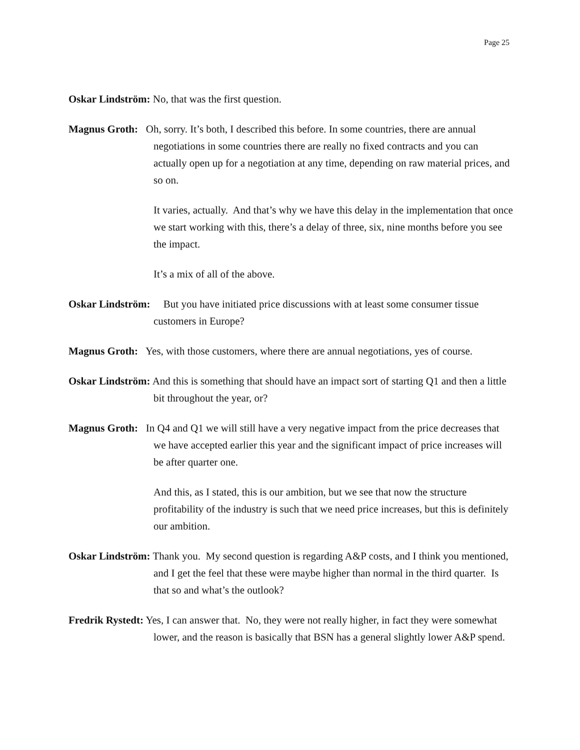Page 25
Oskar Lindström: No, that was the first question.
Magnus Groth: Oh, sorry. It’s both, I described this before. In some countries, there are annual negotiations in some countries there are really no fixed contracts and you can actually open up for a negotiation at any time, depending on raw material prices, and so on.
It varies, actually. And that’s why we have this delay in the implementation that once we start working with this, there’s a delay of three, six, nine months before you see the impact.
It’s a mix of all of the above.
Oskar Lindström: But you have initiated price discussions with at least some consumer tissue customers in Europe?
Magnus Groth: Yes, with those customers, where there are annual negotiations, yes of course.
Oskar Lindström: And this is something that should have an impact sort of starting Q1 and then a little bit throughout the year, or?
Magnus Groth: In Q4 and Q1 we will still have a very negative impact from the price decreases that we have accepted earlier this year and the significant impact of price increases will be after quarter one.
And this, as I stated, this is our ambition, but we see that now the structure profitability of the industry is such that we need price increases, but this is definitely our ambition.
Oskar Lindström: Thank you. My second question is regarding A&P costs, and I think you mentioned, and I get the feel that these were maybe higher than normal in the third quarter. Is that so and what’s the outlook?
Fredrik Rystedt: Yes, I can answer that. No, they were not really higher, in fact they were somewhat lower, and the reason is basically that BSN has a general slightly lower A&P spend.